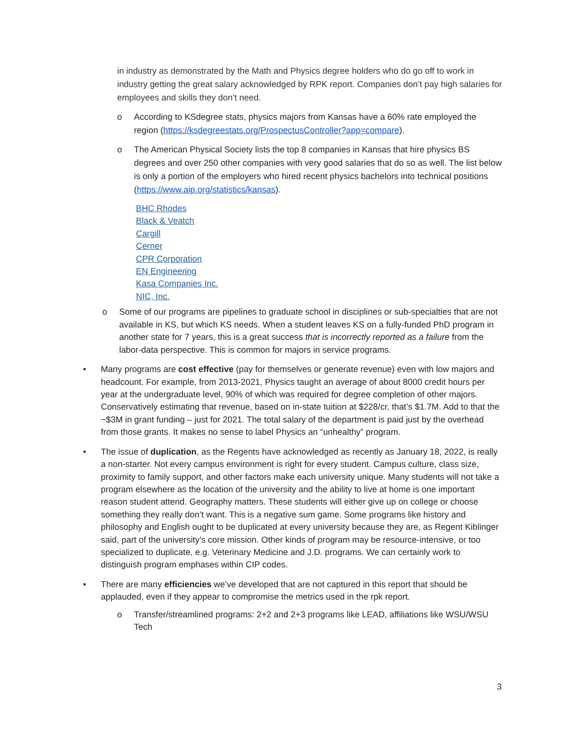in industry as demonstrated by the Math and Physics degree holders who do go off to work in industry getting the great salary acknowledged by RPK report. Companies don’t pay high salaries for employees and skills they don’t need.
o According to KSdegree stats, physics majors from Kansas have a 60% rate employed the region (https://ksdegreestats.org/ProspectusController?app=compare).
o The American Physical Society lists the top 8 companies in Kansas that hire physics BS degrees and over 250 other companies with very good salaries that do so as well. The list below is only a portion of the employers who hired recent physics bachelors into technical positions (https://www.aip.org/statistics/kansas).
BHC Rhodes
Black & Veatch
Cargill
Cerner
CPR Corporation
EN Engineering
Kasa Companies Inc.
NIC, Inc.
o Some of our programs are pipelines to graduate school in disciplines or sub-specialties that are not available in KS, but which KS needs. When a student leaves KS on a fully-funded PhD program in another state for 7 years, this is a great success that is incorrectly reported as a failure from the labor-data perspective. This is common for majors in service programs.
• Many programs are cost effective (pay for themselves or generate revenue) even with low majors and headcount. For example, from 2013-2021, Physics taught an average of about 8000 credit hours per year at the undergraduate level, 90% of which was required for degree completion of other majors. Conservatively estimating that revenue, based on in-state tuition at $228/cr, that’s $1.7M. Add to that the ~$3M in grant funding – just for 2021. The total salary of the department is paid just by the overhead from those grants. It makes no sense to label Physics an “unhealthy” program.
• The issue of duplication, as the Regents have acknowledged as recently as January 18, 2022, is really a non-starter. Not every campus environment is right for every student. Campus culture, class size, proximity to family support, and other factors make each university unique. Many students will not take a program elsewhere as the location of the university and the ability to live at home is one important reason student attend. Geography matters. These students will either give up on college or choose something they really don’t want. This is a negative sum game. Some programs like history and philosophy and English ought to be duplicated at every university because they are, as Regent Kiblinger said, part of the university’s core mission. Other kinds of program may be resource-intensive, or too specialized to duplicate, e.g. Veterinary Medicine and J.D. programs. We can certainly work to distinguish program emphases within CIP codes.
• There are many efficiencies we’ve developed that are not captured in this report that should be applauded, even if they appear to compromise the metrics used in the rpk report.
o Transfer/streamlined programs: 2+2 and 2+3 programs like LEAD, affiliations like WSU/WSU Tech
3